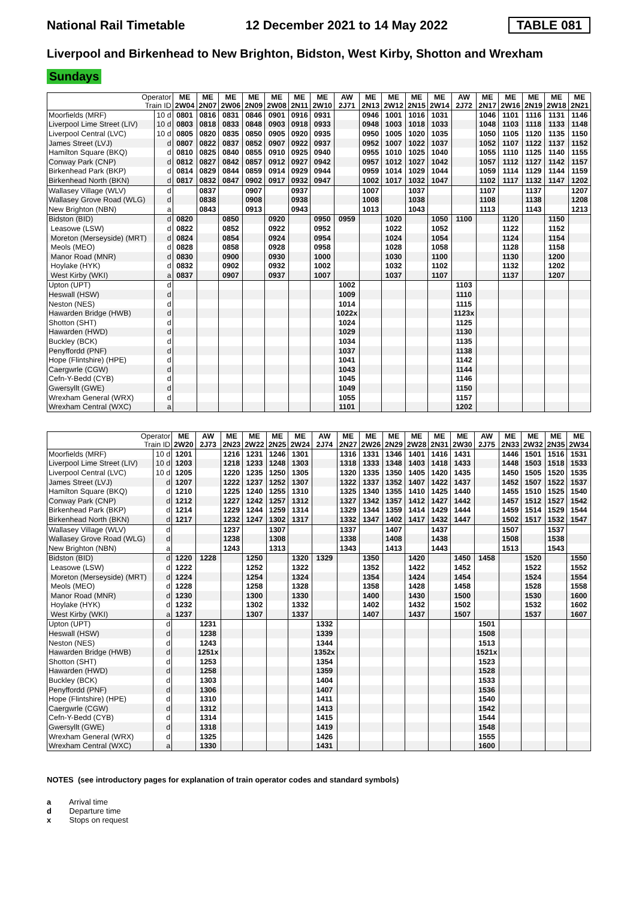National Rail Timetable 12 December 2021 to 14 May 2022 TABLE 081
Liverpool and Birkenhead to New Brighton, Bidston, West Kirby, Shotton and Wrexham
Sundays
| Operator Train ID | | ME 2W04 | ME 2N07 | ME 2W06 | ME 2N09 | ME 2W08 | ME 2N11 | ME 2W10 | AW 2J71 | ME 2N13 | ME 2W12 | ME 2N15 | ME 2W14 | AW 2J72 | ME 2N17 | ME 2W16 | ME 2N19 | ME 2W18 | ME 2N21 |
| Moorfields (MRF) | 10 d | 0801 | 0816 | 0831 | 0846 | 0901 | 0916 | 0931 | | 0946 | 1001 | 1016 | 1031 | | 1046 | 1101 | 1116 | 1131 | 1146 |
| Liverpool Lime Street (LIV) | 10 d | 0803 | 0818 | 0833 | 0848 | 0903 | 0918 | 0933 | | 0948 | 1003 | 1018 | 1033 | | 1048 | 1103 | 1118 | 1133 | 1148 |
| Liverpool Central (LVC) | 10 d | 0805 | 0820 | 0835 | 0850 | 0905 | 0920 | 0935 | | 0950 | 1005 | 1020 | 1035 | | 1050 | 1105 | 1120 | 1135 | 1150 |
| James Street (LVJ) | d | 0807 | 0822 | 0837 | 0852 | 0907 | 0922 | 0937 | | 0952 | 1007 | 1022 | 1037 | | 1052 | 1107 | 1122 | 1137 | 1152 |
| Hamilton Square (BKQ) | d | 0810 | 0825 | 0840 | 0855 | 0910 | 0925 | 0940 | | 0955 | 1010 | 1025 | 1040 | | 1055 | 1110 | 1125 | 1140 | 1155 |
| Conway Park (CNP) | d | 0812 | 0827 | 0842 | 0857 | 0912 | 0927 | 0942 | | 0957 | 1012 | 1027 | 1042 | | 1057 | 1112 | 1127 | 1142 | 1157 |
| Birkenhead Park (BKP) | d | 0814 | 0829 | 0844 | 0859 | 0914 | 0929 | 0944 | | 0959 | 1014 | 1029 | 1044 | | 1059 | 1114 | 1129 | 1144 | 1159 |
| Birkenhead North (BKN) | d | 0817 | 0832 | 0847 | 0902 | 0917 | 0932 | 0947 | | 1002 | 1017 | 1032 | 1047 | | 1102 | 1117 | 1132 | 1147 | 1202 |
| Wallasey Village (WLV) | d | | 0837 | | 0907 | | 0937 | | | 1007 | | 1037 | | | 1107 | | 1137 | | 1207 |
| Wallasey Grove Road (WLG) | d | | 0838 | | 0908 | | 0938 | | | 1008 | | 1038 | | | 1108 | | 1138 | | 1208 |
| New Brighton (NBN) | a | | 0843 | | 0913 | | 0943 | | | 1013 | | 1043 | | | 1113 | | 1143 | | 1213 |
| Bidston (BID) | d | 0820 | | 0850 | | 0920 | | 0950 | 0959 | | 1020 | | 1050 | 1100 | | 1120 | | 1150 | |
| Leasowe (LSW) | d | 0822 | | 0852 | | 0922 | | 0952 | | | 1022 | | 1052 | | | 1122 | | 1152 | |
| Moreton (Merseyside) (MRT) | d | 0824 | | 0854 | | 0924 | | 0954 | | | 1024 | | 1054 | | | 1124 | | 1154 | |
| Meols (MEO) | d | 0828 | | 0858 | | 0928 | | 0958 | | | 1028 | | 1058 | | | 1128 | | 1158 | |
| Manor Road (MNR) | d | 0830 | | 0900 | | 0930 | | 1000 | | | 1030 | | 1100 | | | 1130 | | 1200 | |
| Hoylake (HYK) | d | 0832 | | 0902 | | 0932 | | 1002 | | | 1032 | | 1102 | | | 1132 | | 1202 | |
| West Kirby (WKI) | a | 0837 | | 0907 | | 0937 | | 1007 | | | 1037 | | 1107 | | | 1137 | | 1207 | |
| Upton (UPT) | d | | | | | | | | 1002 | | | | | 1103 | | | | | |
| Heswall (HSW) | d | | | | | | | | 1009 | | | | | 1110 | | | | | |
| Neston (NES) | d | | | | | | | | 1014 | | | | | 1115 | | | | | |
| Hawarden Bridge (HWB) | d | | | | | | | | 1022x | | | | | 1123x | | | | | |
| Shotton (SHT) | d | | | | | | | | 1024 | | | | | 1125 | | | | | |
| Hawarden (HWD) | d | | | | | | | | 1029 | | | | | 1130 | | | | | |
| Buckley (BCK) | d | | | | | | | | 1034 | | | | | 1135 | | | | | |
| Penyffordd (PNF) | d | | | | | | | | 1037 | | | | | 1138 | | | | | |
| Hope (Flintshire) (HPE) | d | | | | | | | | 1041 | | | | | 1142 | | | | | |
| Caergwrle (CGW) | d | | | | | | | | 1043 | | | | | 1144 | | | | | |
| Cefn-Y-Bedd (CYB) | d | | | | | | | | 1045 | | | | | 1146 | | | | | |
| Gwersyllt (GWE) | d | | | | | | | | 1049 | | | | | 1150 | | | | | |
| Wrexham General (WRX) | d | | | | | | | | 1055 | | | | | 1157 | | | | | |
| Wrexham Central (WXC) | a | | | | | | | | 1101 | | | | | 1202 | | | | | |
| Operator Train ID | | ME 2W20 | AW 2J73 | ME 2N23 | ME 2W22 | ME 2N25 | ME 2W24 | AW 2J74 | ME 2N27 | ME 2W26 | ME 2N29 | ME 2W28 | ME 2N31 | ME 2W30 | AW 2J75 | ME 2N33 | ME 2W32 | ME 2N35 | ME 2W34 |
| Moorfields (MRF) | 10 d | 1201 | | 1216 | 1231 | 1246 | 1301 | | 1316 | 1331 | 1346 | 1401 | 1416 | 1431 | | 1446 | 1501 | 1516 | 1531 |
| Liverpool Lime Street (LIV) | 10 d | 1203 | | 1218 | 1233 | 1248 | 1303 | | 1318 | 1333 | 1348 | 1403 | 1418 | 1433 | | 1448 | 1503 | 1518 | 1533 |
| Liverpool Central (LVC) | 10 d | 1205 | | 1220 | 1235 | 1250 | 1305 | | 1320 | 1335 | 1350 | 1405 | 1420 | 1435 | | 1450 | 1505 | 1520 | 1535 |
| James Street (LVJ) | d | 1207 | | 1222 | 1237 | 1252 | 1307 | | 1322 | 1337 | 1352 | 1407 | 1422 | 1437 | | 1452 | 1507 | 1522 | 1537 |
| Hamilton Square (BKQ) | d | 1210 | | 1225 | 1240 | 1255 | 1310 | | 1325 | 1340 | 1355 | 1410 | 1425 | 1440 | | 1455 | 1510 | 1525 | 1540 |
| Conway Park (CNP) | d | 1212 | | 1227 | 1242 | 1257 | 1312 | | 1327 | 1342 | 1357 | 1412 | 1427 | 1442 | | 1457 | 1512 | 1527 | 1542 |
| Birkenhead Park (BKP) | d | 1214 | | 1229 | 1244 | 1259 | 1314 | | 1329 | 1344 | 1359 | 1414 | 1429 | 1444 | | 1459 | 1514 | 1529 | 1544 |
| Birkenhead North (BKN) | d | 1217 | | 1232 | 1247 | 1302 | 1317 | | 1332 | 1347 | 1402 | 1417 | 1432 | 1447 | | 1502 | 1517 | 1532 | 1547 |
| Wallasey Village (WLV) | d | | | 1237 | | 1307 | | | 1337 | | 1407 | | 1437 | | | 1507 | | 1537 | |
| Wallasey Grove Road (WLG) | d | | | 1238 | | 1308 | | | 1338 | | 1408 | | 1438 | | | 1508 | | 1538 | |
| New Brighton (NBN) | a | | | 1243 | | 1313 | | | 1343 | | 1413 | | 1443 | | | 1513 | | 1543 | |
| Bidston (BID) | d | 1220 | 1228 | | 1250 | | 1320 | 1329 | | 1350 | | 1420 | | 1450 | 1458 | | 1520 | | 1550 |
| Leasowe (LSW) | d | 1222 | | | 1252 | | 1322 | | | 1352 | | 1422 | | 1452 | | | 1522 | | 1552 |
| Moreton (Merseyside) (MRT) | d | 1224 | | | 1254 | | 1324 | | | 1354 | | 1424 | | 1454 | | | 1524 | | 1554 |
| Meols (MEO) | d | 1228 | | | 1258 | | 1328 | | | 1358 | | 1428 | | 1458 | | | 1528 | | 1558 |
| Manor Road (MNR) | d | 1230 | | | 1300 | | 1330 | | | 1400 | | 1430 | | 1500 | | | 1530 | | 1600 |
| Hoylake (HYK) | d | 1232 | | | 1302 | | 1332 | | | 1402 | | 1432 | | 1502 | | | 1532 | | 1602 |
| West Kirby (WKI) | a | 1237 | | | 1307 | | 1337 | | | 1407 | | 1437 | | 1507 | | | 1537 | | 1607 |
| Upton (UPT) | d | | 1231 | | | | | 1332 | | | | | | | 1501 | | | | |
| Heswall (HSW) | d | | 1238 | | | | | 1339 | | | | | | | 1508 | | | | |
| Neston (NES) | d | | 1243 | | | | | 1344 | | | | | | | 1513 | | | | |
| Hawarden Bridge (HWB) | d | | 1251x | | | | | 1352x | | | | | | | 1521x | | | | |
| Shotton (SHT) | d | | 1253 | | | | | 1354 | | | | | | | 1523 | | | | |
| Hawarden (HWD) | d | | 1258 | | | | | 1359 | | | | | | | 1528 | | | | |
| Buckley (BCK) | d | | 1303 | | | | | 1404 | | | | | | | 1533 | | | | |
| Penyffordd (PNF) | d | | 1306 | | | | | 1407 | | | | | | | 1536 | | | | |
| Hope (Flintshire) (HPE) | d | | 1310 | | | | | 1411 | | | | | | | 1540 | | | | |
| Caergwrle (CGW) | d | | 1312 | | | | | 1413 | | | | | | | 1542 | | | | |
| Cefn-Y-Bedd (CYB) | d | | 1314 | | | | | 1415 | | | | | | | 1544 | | | | |
| Gwersyllt (GWE) | d | | 1318 | | | | | 1419 | | | | | | | 1548 | | | | |
| Wrexham General (WRX) | d | | 1325 | | | | | 1426 | | | | | | | 1555 | | | | |
| Wrexham Central (WXC) | a | | 1330 | | | | | 1431 | | | | | | | 1600 | | | | |
NOTES (see introductory pages for explanation of train operator codes and standard symbols)
a Arrival time
d Departure time
x Stops on request